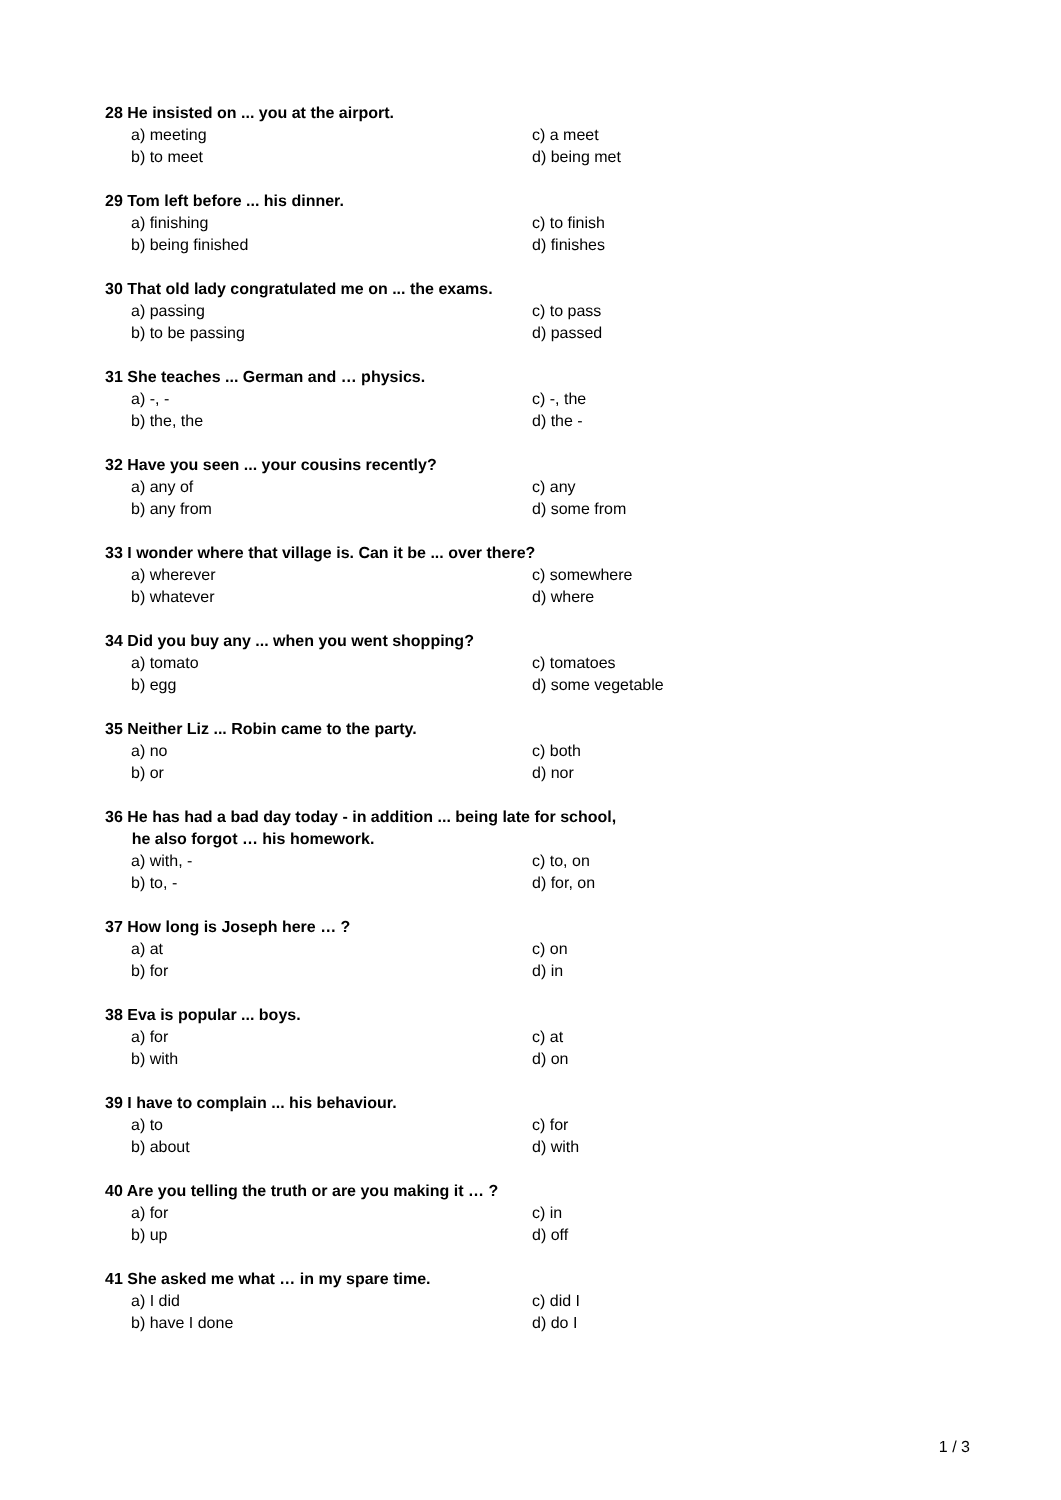28 He insisted on ... you at the airport.
a) meeting c) a meet
b) to meet d) being met
29 Tom left before ... his dinner.
a) finishing c) to finish
b) being finished d) finishes
30 That old lady congratulated me on ... the exams.
a) passing c) to pass
b) to be passing d) passed
31 She teaches ... German and … physics.
a) -, - c) -, the
b) the, the d) the -
32 Have you seen ... your cousins recently?
a) any of c) any
b) any from d) some from
33 I wonder where that village is. Can it be ... over there?
a) wherever c) somewhere
b) whatever d) where
34 Did you buy any ... when you went shopping?
a) tomato c) tomatoes
b) egg d) some vegetable
35 Neither Liz ... Robin came to the party.
a) no c) both
b) or d) nor
36 He has had a bad day today - in addition ... being late for school,
he also forgot … his homework.
a) with, - c) to, on
b) to, - d) for, on
37 How long is Joseph here … ?
a) at c) on
b) for d) in
38 Eva is popular ... boys.
a) for c) at
b) with d) on
39 I have to complain ... his behaviour.
a) to c) for
b) about d) with
40 Are you telling the truth or are you making it … ?
a) for c) in
b) up d) off
41 She asked me what … in my spare time.
a) I did c) did I
b) have I done d) do I
1 / 3